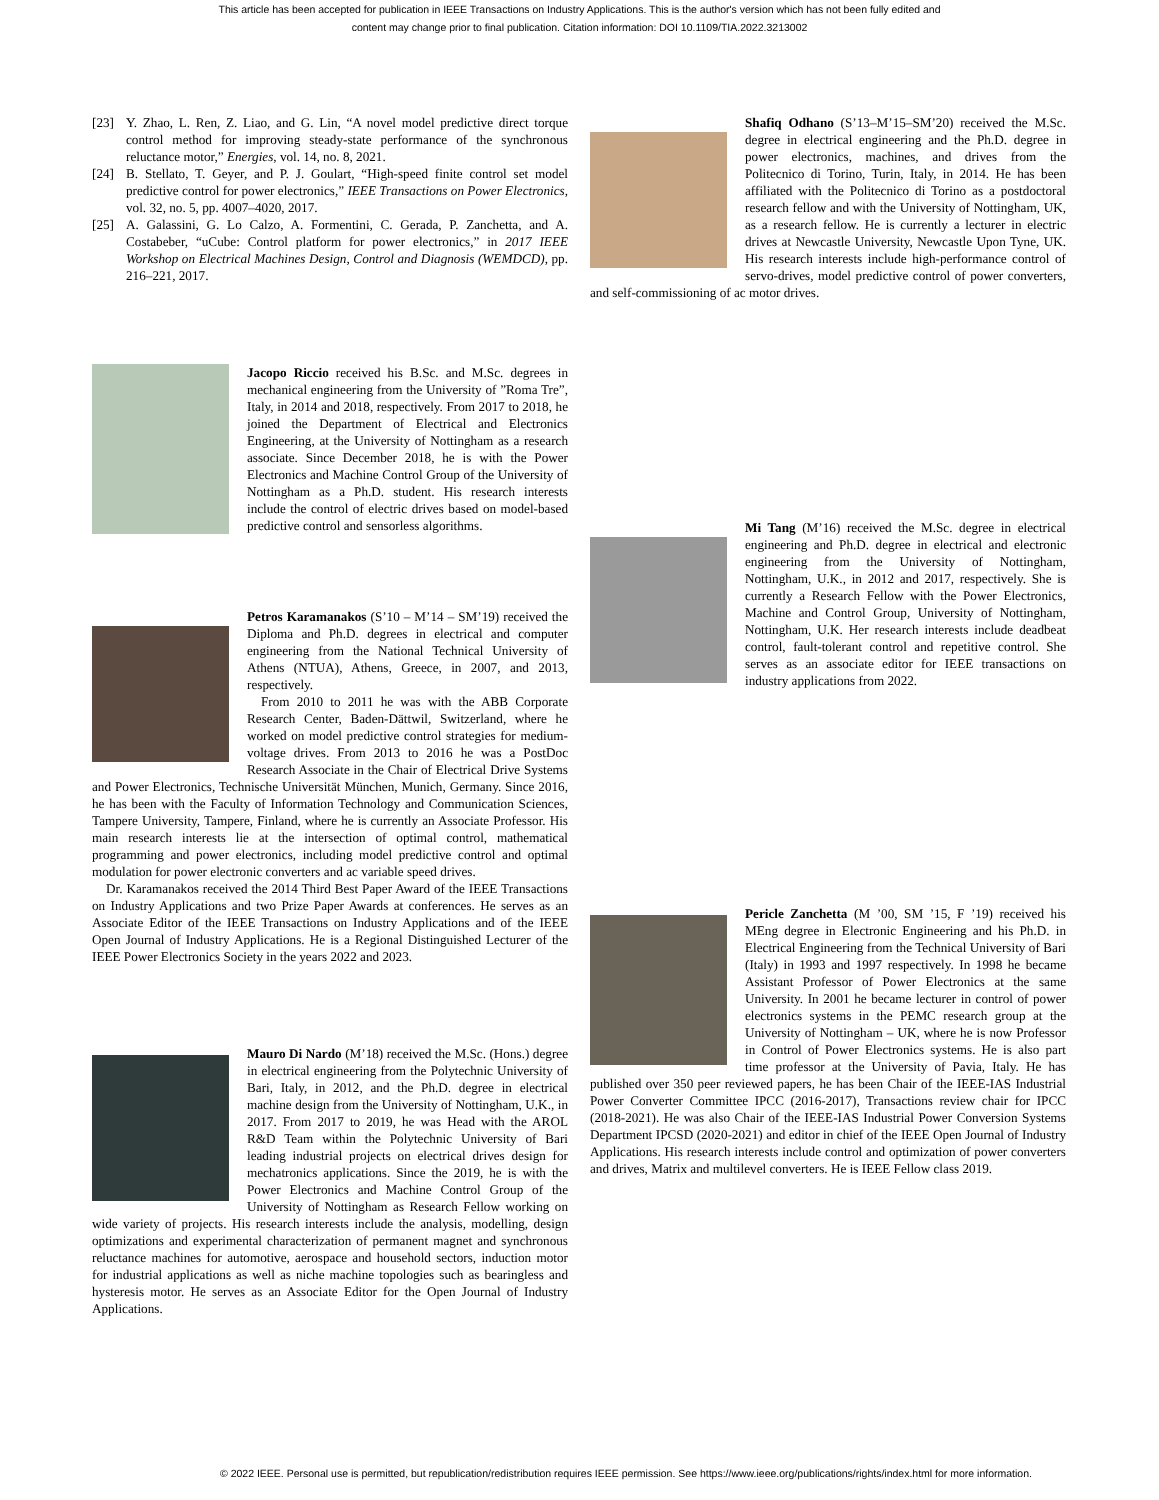This article has been accepted for publication in IEEE Transactions on Industry Applications. This is the author's version which has not been fully edited and
content may change prior to final publication. Citation information: DOI 10.1109/TIA.2022.3213002
[23] Y. Zhao, L. Ren, Z. Liao, and G. Lin, “A novel model predictive direct torque control method for improving steady-state performance of the synchronous reluctance motor,” Energies, vol. 14, no. 8, 2021.
[24] B. Stellato, T. Geyer, and P. J. Goulart, “High-speed finite control set model predictive control for power electronics,” IEEE Transactions on Power Electronics, vol. 32, no. 5, pp. 4007–4020, 2017.
[25] A. Galassini, G. Lo Calzo, A. Formentini, C. Gerada, P. Zanchetta, and A. Costabeber, “uCube: Control platform for power electronics,” in 2017 IEEE Workshop on Electrical Machines Design, Control and Diagnosis (WEMDCD), pp. 216–221, 2017.
Jacopo Riccio received his B.Sc. and M.Sc. degrees in mechanical engineering from the University of ”Roma Tre”, Italy, in 2014 and 2018, respectively. From 2017 to 2018, he joined the Department of Electrical and Electronics Engineering, at the University of Nottingham as a research associate. Since December 2018, he is with the Power Electronics and Machine Control Group of the University of Nottingham as a Ph.D. student. His research interests include the control of electric drives based on model-based predictive control and sensorless algorithms.
Petros Karamanakos (S’10 – M’14 – SM’19) received the Diploma and Ph.D. degrees in electrical and computer engineering from the National Technical University of Athens (NTUA), Athens, Greece, in 2007, and 2013, respectively.
From 2010 to 2011 he was with the ABB Corporate Research Center, Baden-Dättwil, Switzerland, where he worked on model predictive control strategies for medium-voltage drives. From 2013 to 2016 he was a PostDoc Research Associate in the Chair of Electrical Drive Systems and Power Electronics, Technische Universität München, Munich, Germany. Since 2016, he has been with the Faculty of Information Technology and Communication Sciences, Tampere University, Tampere, Finland, where he is currently an Associate Professor. His main research interests lie at the intersection of optimal control, mathematical programming and power electronics, including model predictive control and optimal modulation for power electronic converters and ac variable speed drives.
Dr. Karamanakos received the 2014 Third Best Paper Award of the IEEE Transactions on Industry Applications and two Prize Paper Awards at conferences. He serves as an Associate Editor of the IEEE Transactions on Industry Applications and of the IEEE Open Journal of Industry Applications. He is a Regional Distinguished Lecturer of the IEEE Power Electronics Society in the years 2022 and 2023.
Mauro Di Nardo (M’18) received the M.Sc. (Hons.) degree in electrical engineering from the Polytechnic University of Bari, Italy, in 2012, and the Ph.D. degree in electrical machine design from the University of Nottingham, U.K., in 2017. From 2017 to 2019, he was Head with the AROL R&D Team within the Polytechnic University of Bari leading industrial projects on electrical drives design for mechatronics applications. Since the 2019, he is with the Power Electronics and Machine Control Group of the University of Nottingham as Research Fellow working on wide variety of projects. His research interests include the analysis, modelling, design optimizations and experimental characterization of permanent magnet and synchronous reluctance machines for automotive, aerospace and household sectors, induction motor for industrial applications as well as niche machine topologies such as bearingless and hysteresis motor. He serves as an Associate Editor for the Open Journal of Industry Applications.
Shafiq Odhano (S’13–M’15–SM’20) received the M.Sc. degree in electrical engineering and the Ph.D. degree in power electronics, machines, and drives from the Politecnico di Torino, Turin, Italy, in 2014. He has been affiliated with the Politecnico di Torino as a postdoctoral research fellow and with the University of Nottingham, UK, as a research fellow. He is currently a lecturer in electric drives at Newcastle University, Newcastle Upon Tyne, UK. His research interests include high-performance control of servo-drives, model predictive control of power converters, and self-commissioning of ac motor drives.
Mi Tang (M’16) received the M.Sc. degree in electrical engineering and Ph.D. degree in electrical and electronic engineering from the University of Nottingham, Nottingham, U.K., in 2012 and 2017, respectively. She is currently a Research Fellow with the Power Electronics, Machine and Control Group, University of Nottingham, Nottingham, U.K. Her research interests include deadbeat control, fault-tolerant control and repetitive control. She serves as an associate editor for IEEE transactions on industry applications from 2022.
Pericle Zanchetta (M ’00, SM ’15, F ’19) received his MEng degree in Electronic Engineering and his Ph.D. in Electrical Engineering from the Technical University of Bari (Italy) in 1993 and 1997 respectively. In 1998 he became Assistant Professor of Power Electronics at the same University. In 2001 he became lecturer in control of power electronics systems in the PEMC research group at the University of Nottingham – UK, where he is now Professor in Control of Power Electronics systems. He is also part time professor at the University of Pavia, Italy. He has published over 350 peer reviewed papers, he has been Chair of the IEEE-IAS Industrial Power Converter Committee IPCC (2016-2017), Transactions review chair for IPCC (2018-2021). He was also Chair of the IEEE-IAS Industrial Power Conversion Systems Department IPCSD (2020-2021) and editor in chief of the IEEE Open Journal of Industry Applications. His research interests include control and optimization of power converters and drives, Matrix and multilevel converters. He is IEEE Fellow class 2019.
© 2022 IEEE. Personal use is permitted, but republication/redistribution requires IEEE permission. See https://www.ieee.org/publications/rights/index.html for more information.